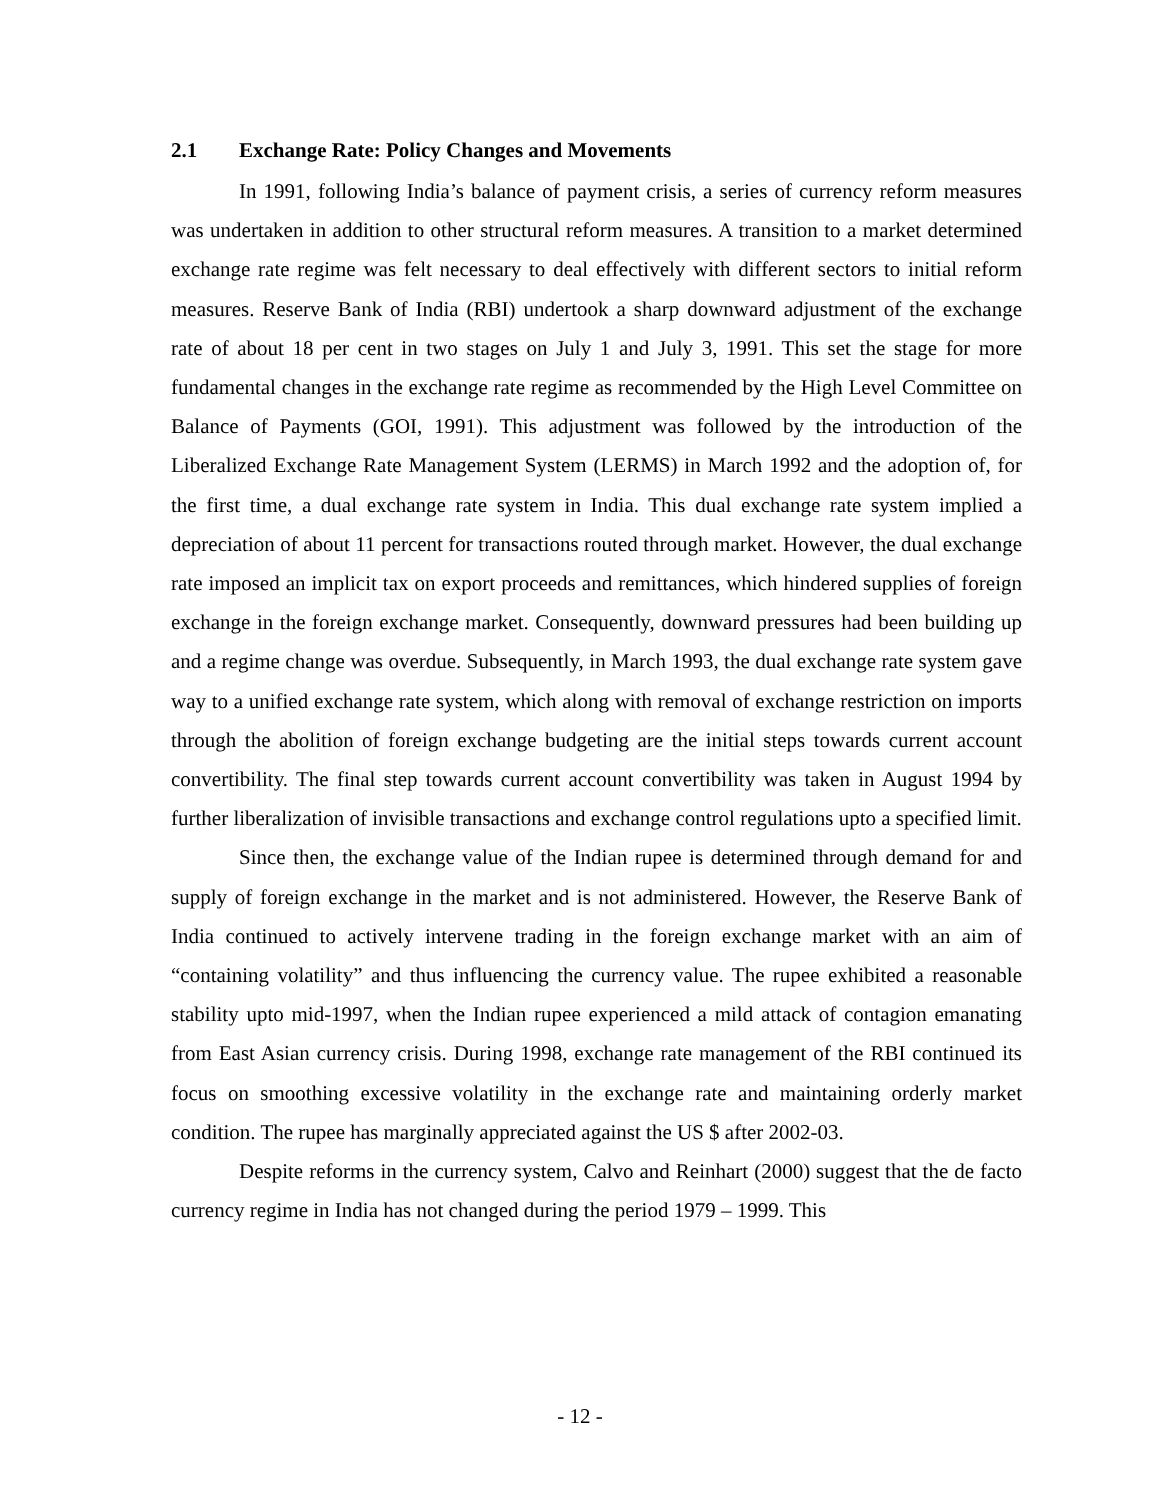2.1 Exchange Rate: Policy Changes and Movements
In 1991, following India’s balance of payment crisis, a series of currency reform measures was undertaken in addition to other structural reform measures. A transition to a market determined exchange rate regime was felt necessary to deal effectively with different sectors to initial reform measures. Reserve Bank of India (RBI) undertook a sharp downward adjustment of the exchange rate of about 18 per cent in two stages on July 1 and July 3, 1991. This set the stage for more fundamental changes in the exchange rate regime as recommended by the High Level Committee on Balance of Payments (GOI, 1991). This adjustment was followed by the introduction of the Liberalized Exchange Rate Management System (LERMS) in March 1992 and the adoption of, for the first time, a dual exchange rate system in India. This dual exchange rate system implied a depreciation of about 11 percent for transactions routed through market. However, the dual exchange rate imposed an implicit tax on export proceeds and remittances, which hindered supplies of foreign exchange in the foreign exchange market. Consequently, downward pressures had been building up and a regime change was overdue. Subsequently, in March 1993, the dual exchange rate system gave way to a unified exchange rate system, which along with removal of exchange restriction on imports through the abolition of foreign exchange budgeting are the initial steps towards current account convertibility. The final step towards current account convertibility was taken in August 1994 by further liberalization of invisible transactions and exchange control regulations upto a specified limit.
Since then, the exchange value of the Indian rupee is determined through demand for and supply of foreign exchange in the market and is not administered. However, the Reserve Bank of India continued to actively intervene trading in the foreign exchange market with an aim of “containing volatility” and thus influencing the currency value. The rupee exhibited a reasonable stability upto mid-1997, when the Indian rupee experienced a mild attack of contagion emanating from East Asian currency crisis. During 1998, exchange rate management of the RBI continued its focus on smoothing excessive volatility in the exchange rate and maintaining orderly market condition. The rupee has marginally appreciated against the US $ after 2002-03.
Despite reforms in the currency system, Calvo and Reinhart (2000) suggest that the de facto currency regime in India has not changed during the period 1979 – 1999. This
- 12 -